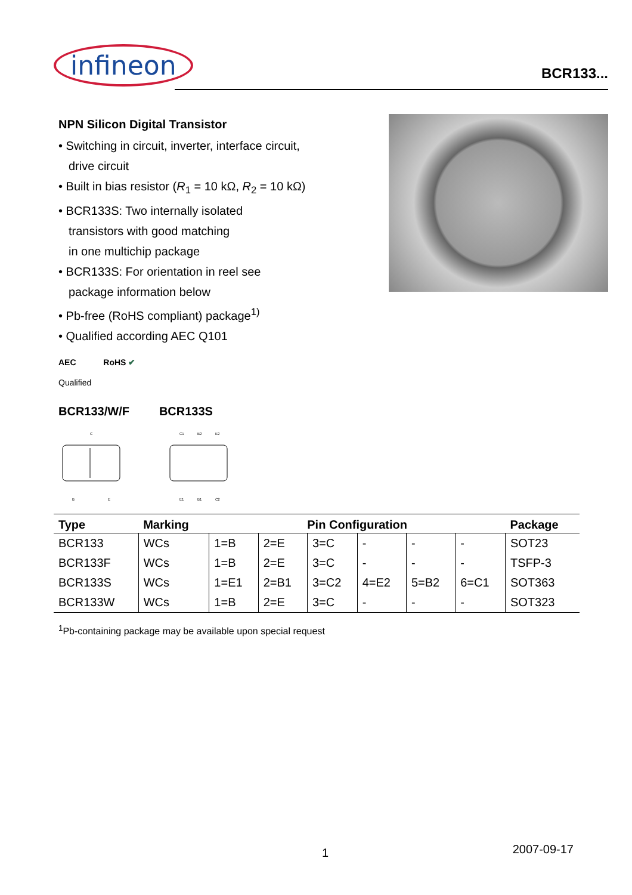infineon
BCR133...
NPN Silicon Digital Transistor
• Switching in circuit, inverter, interface circuit,
drive circuit
• Built in bias resistor (R<sub>1</sub> = 10 kΩ, R<sub>2</sub> = 10 kΩ)
• BCR133S: Two internally isolated
transistors with good matching
in one multichip package
• BCR133S: For orientation in reel see
package information below
• Pb-free (RoHS compliant) package<sup>1)</sup>
• Qualified according AEC Q101
AEC
Qualified
RoHS ✔
BCR133/W/F BCR133S
C
B
E
C1
B2
E2
E1
B1
C2
| Type | Marking | Pin Configuration | | | | | | Package |
| --- | --- | --- | --- | --- | --- | --- | --- | --- |
| BCR133 | WCs | 1=B | 2=E | 3=C | - | - | - | SOT23 |
| BCR133F | WCs | 1=B | 2=E | 3=C | - | - | - | TSFP-3 |
| BCR133S | WCs | 1=E1 | 2=B1 | 3=C2 | 4=E2 | 5=B2 | 6=C1 | SOT363 |
| BCR133W | WCs | 1=B | 2=E | 3=C | - | - | - | SOT323 |
<sup>1</sup> Pb-containing package may be available upon special request
1 2007-09-17